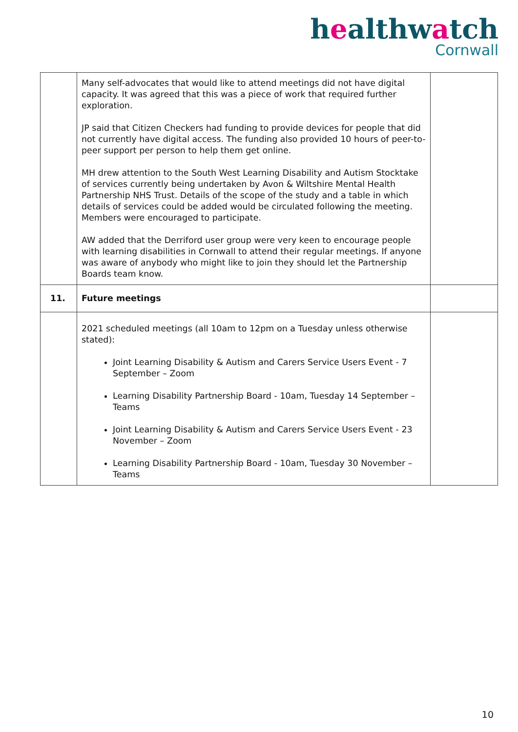healthwatch
Cornwall
| | Many self-advocates that would like to attend meetings did not have digital capacity. It was agreed that this was a piece of work that required further exploration. JP said that Citizen Checkers had funding to provide devices for people that did not currently have digital access. The funding also provided 10 hours of peer-to-peer support per person to help them get online. MH drew attention to the South West Learning Disability and Autism Stocktake of services currently being undertaken by Avon & Wiltshire Mental Health Partnership NHS Trust. Details of the scope of the study and a table in which details of services could be added would be circulated following the meeting. Members were encouraged to participate. AW added that the Derriford user group were very keen to encourage people with learning disabilities in Cornwall to attend their regular meetings. If anyone was aware of anybody who might like to join they should let the Partnership Boards team know. | |
| 11. | Future meetings | |
| | 2021 scheduled meetings (all 10am to 12pm on a Tuesday unless otherwise stated): Joint Learning Disability & Autism and Carers Service Users Event - 7 September – Zoom Learning Disability Partnership Board - 10am, Tuesday 14 September – Teams Joint Learning Disability & Autism and Carers Service Users Event - 23 November – Zoom Learning Disability Partnership Board - 10am, Tuesday 30 November – Teams | |
10